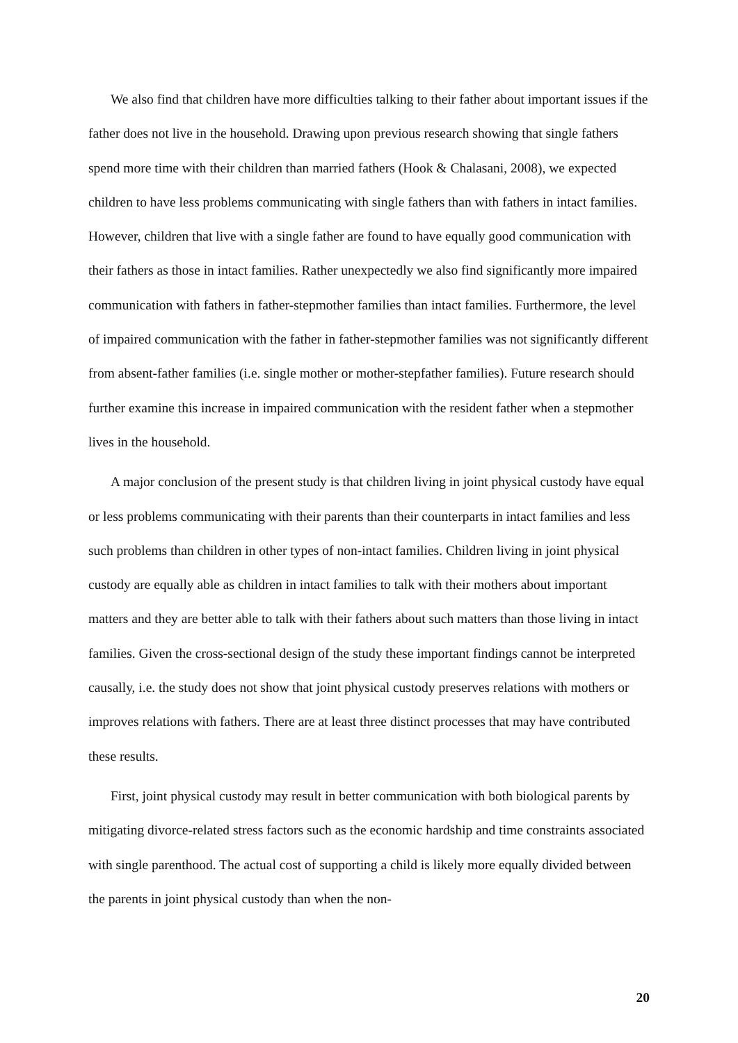We also find that children have more difficulties talking to their father about important issues if the father does not live in the household. Drawing upon previous research showing that single fathers spend more time with their children than married fathers (Hook & Chalasani, 2008), we expected children to have less problems communicating with single fathers than with fathers in intact families. However, children that live with a single father are found to have equally good communication with their fathers as those in intact families. Rather unexpectedly we also find significantly more impaired communication with fathers in father-stepmother families than intact families. Furthermore, the level of impaired communication with the father in father-stepmother families was not significantly different from absent-father families (i.e. single mother or mother-stepfather families). Future research should further examine this increase in impaired communication with the resident father when a stepmother lives in the household.
A major conclusion of the present study is that children living in joint physical custody have equal or less problems communicating with their parents than their counterparts in intact families and less such problems than children in other types of non-intact families. Children living in joint physical custody are equally able as children in intact families to talk with their mothers about important matters and they are better able to talk with their fathers about such matters than those living in intact families. Given the cross-sectional design of the study these important findings cannot be interpreted causally, i.e. the study does not show that joint physical custody preserves relations with mothers or improves relations with fathers. There are at least three distinct processes that may have contributed these results.
First, joint physical custody may result in better communication with both biological parents by mitigating divorce-related stress factors such as the economic hardship and time constraints associated with single parenthood. The actual cost of supporting a child is likely more equally divided between the parents in joint physical custody than when the non-
20